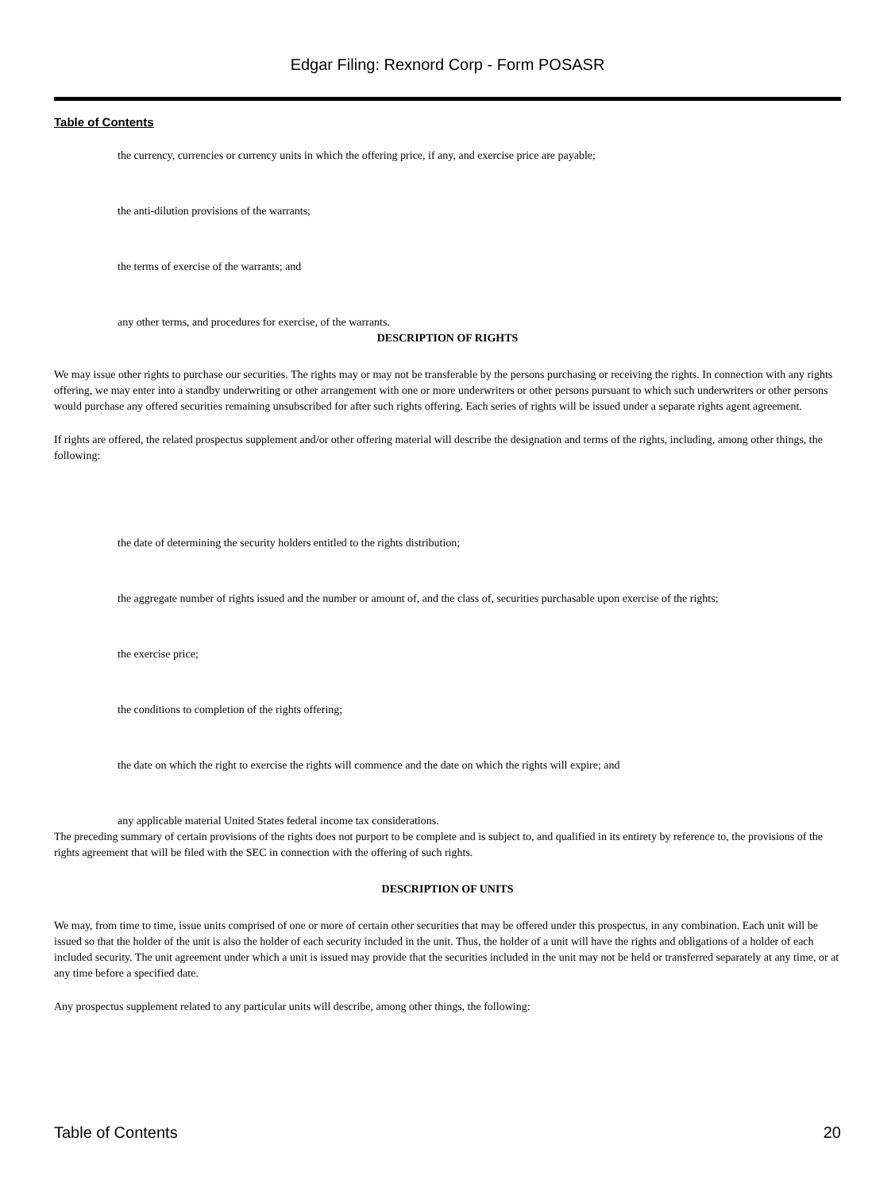Edgar Filing: Rexnord Corp - Form POSASR
Table of Contents
the currency, currencies or currency units in which the offering price, if any, and exercise price are payable;
the anti-dilution provisions of the warrants;
the terms of exercise of the warrants; and
any other terms, and procedures for exercise, of the warrants.
DESCRIPTION OF RIGHTS
We may issue other rights to purchase our securities. The rights may or may not be transferable by the persons purchasing or receiving the rights. In connection with any rights offering, we may enter into a standby underwriting or other arrangement with one or more underwriters or other persons pursuant to which such underwriters or other persons would purchase any offered securities remaining unsubscribed for after such rights offering. Each series of rights will be issued under a separate rights agent agreement.
If rights are offered, the related prospectus supplement and/or other offering material will describe the designation and terms of the rights, including, among other things, the following:
the date of determining the security holders entitled to the rights distribution;
the aggregate number of rights issued and the number or amount of, and the class of, securities purchasable upon exercise of the rights;
the exercise price;
the conditions to completion of the rights offering;
the date on which the right to exercise the rights will commence and the date on which the rights will expire; and
any applicable material United States federal income tax considerations.
The preceding summary of certain provisions of the rights does not purport to be complete and is subject to, and qualified in its entirety by reference to, the provisions of the rights agreement that will be filed with the SEC in connection with the offering of such rights.
DESCRIPTION OF UNITS
We may, from time to time, issue units comprised of one or more of certain other securities that may be offered under this prospectus, in any combination. Each unit will be issued so that the holder of the unit is also the holder of each security included in the unit. Thus, the holder of a unit will have the rights and obligations of a holder of each included security. The unit agreement under which a unit is issued may provide that the securities included in the unit may not be held or transferred separately at any time, or at any time before a specified date.
Any prospectus supplement related to any particular units will describe, among other things, the following:
Table of Contents 20